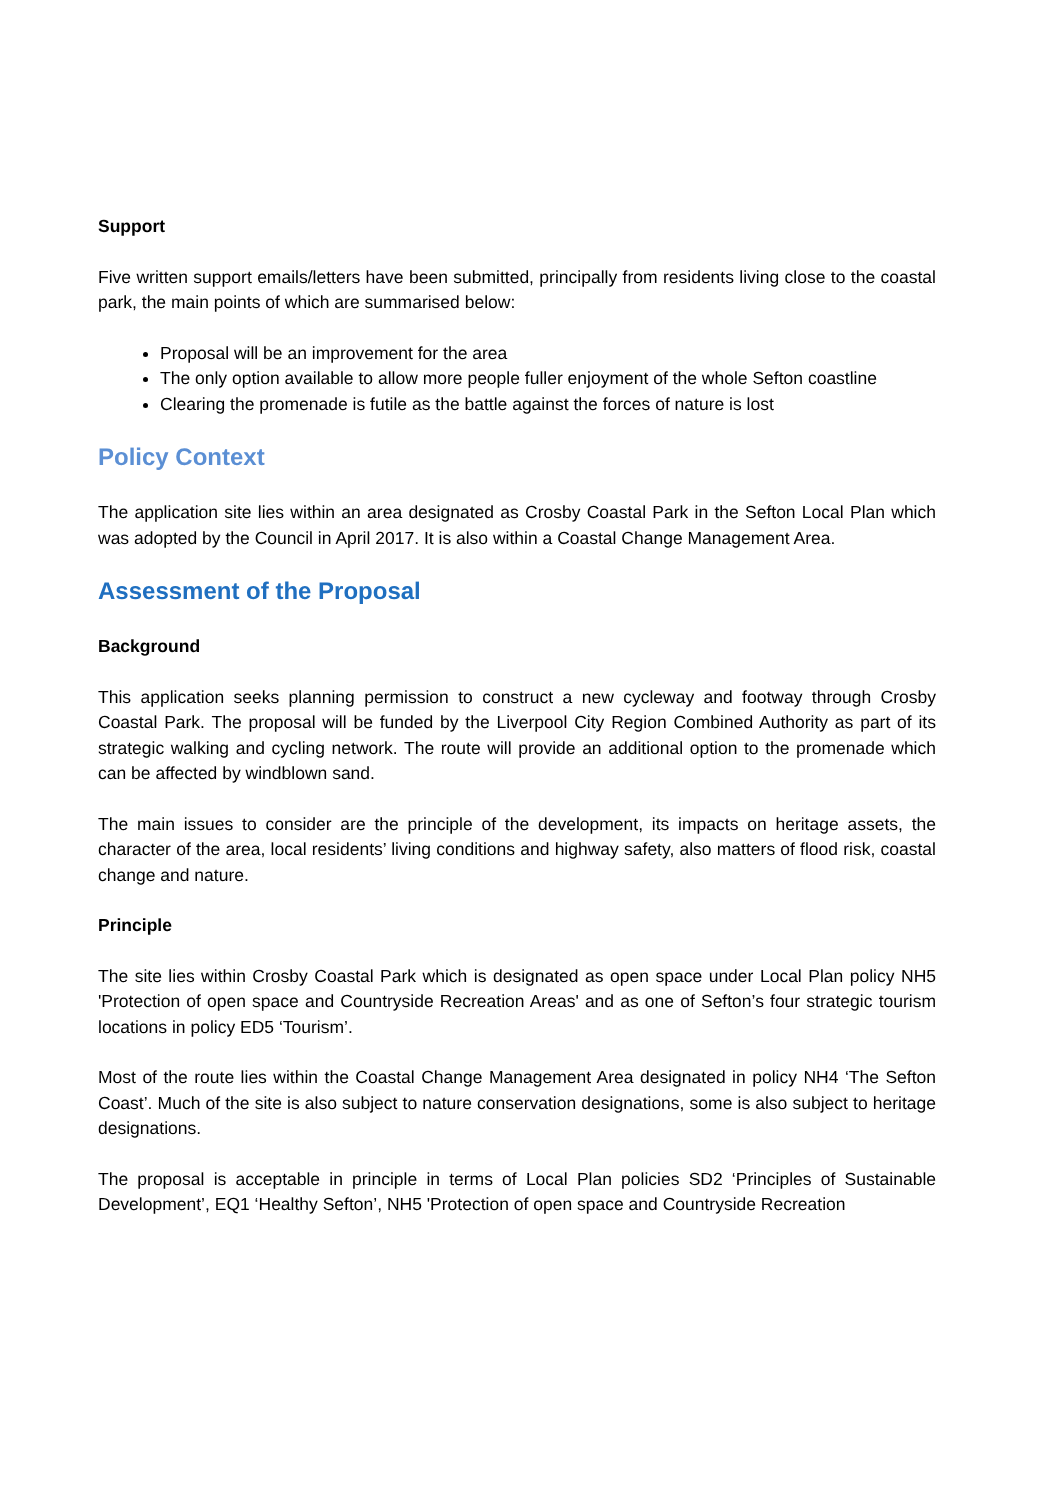Support
Five written support emails/letters have been submitted, principally from residents living close to the coastal park, the main points of which are summarised below:
Proposal will be an improvement for the area
The only option available to allow more people fuller enjoyment of the whole Sefton coastline
Clearing the promenade is futile as the battle against the forces of nature is lost
Policy Context
The application site lies within an area designated as Crosby Coastal Park in the Sefton Local Plan which was adopted by the Council in April 2017. It is also within a Coastal Change Management Area.
Assessment of the Proposal
Background
This application seeks planning permission to construct a new cycleway and footway through Crosby Coastal Park. The proposal will be funded by the Liverpool City Region Combined Authority as part of its strategic walking and cycling network. The route will provide an additional option to the promenade which can be affected by windblown sand.
The main issues to consider are the principle of the development, its impacts on heritage assets, the character of the area, local residents’ living conditions and highway safety, also matters of flood risk, coastal change and nature.
Principle
The site lies within Crosby Coastal Park which is designated as open space under Local Plan policy NH5 'Protection of open space and Countryside Recreation Areas' and as one of Sefton’s four strategic tourism locations in policy ED5 ‘Tourism’.
Most of the route lies within the Coastal Change Management Area designated in policy NH4 ‘The Sefton Coast’. Much of the site is also subject to nature conservation designations, some is also subject to heritage designations.
The proposal is acceptable in principle in terms of Local Plan policies SD2 ‘Principles of Sustainable Development’, EQ1 ‘Healthy Sefton’, NH5 'Protection of open space and Countryside Recreation